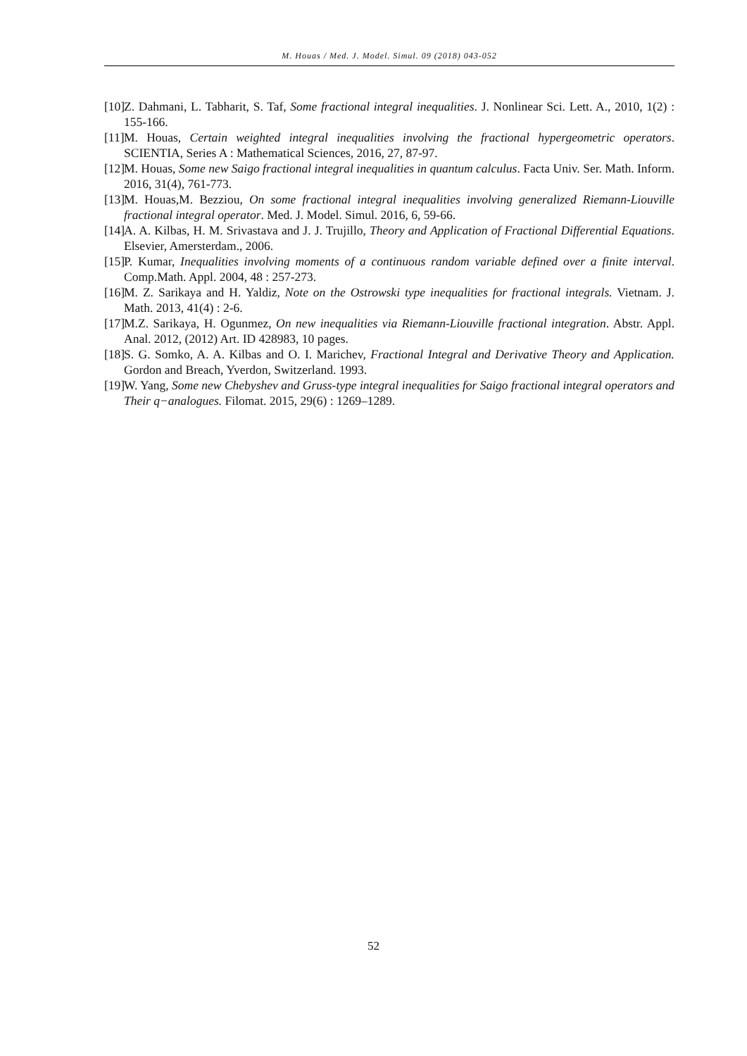M. Houas / Med. J. Model. Simul. 09 (2018) 043-052
[10] Z. Dahmani, L. Tabharit, S. Taf, Some fractional integral inequalities. J. Nonlinear Sci. Lett. A., 2010, 1(2) : 155-166.
[11] M. Houas, Certain weighted integral inequalities involving the fractional hypergeometric operators. SCIENTIA, Series A : Mathematical Sciences, 2016, 27, 87-97.
[12] M. Houas, Some new Saigo fractional integral inequalities in quantum calculus. Facta Univ. Ser. Math. Inform. 2016, 31(4), 761-773.
[13] M. Houas,M. Bezziou, On some fractional integral inequalities involving generalized Riemann-Liouville fractional integral operator. Med. J. Model. Simul. 2016, 6, 59-66.
[14] A. A. Kilbas, H. M. Srivastava and J. J. Trujillo, Theory and Application of Fractional Differential Equations. Elsevier, Amersterdam., 2006.
[15] P. Kumar, Inequalities involving moments of a continuous random variable defined over a finite interval. Comp.Math. Appl. 2004, 48 : 257-273.
[16] M. Z. Sarikaya and H. Yaldiz, Note on the Ostrowski type inequalities for fractional integrals. Vietnam. J. Math. 2013, 41(4) : 2-6.
[17] M.Z. Sarikaya, H. Ogunmez, On new inequalities via Riemann-Liouville fractional integration. Abstr. Appl. Anal. 2012, (2012) Art. ID 428983, 10 pages.
[18] S. G. Somko, A. A. Kilbas and O. I. Marichev, Fractional Integral and Derivative Theory and Application. Gordon and Breach, Yverdon, Switzerland. 1993.
[19] W. Yang, Some new Chebyshev and Gruss-type integral inequalities for Saigo fractional integral operators and Their q−analogues. Filomat. 2015, 29(6) : 1269–1289.
52